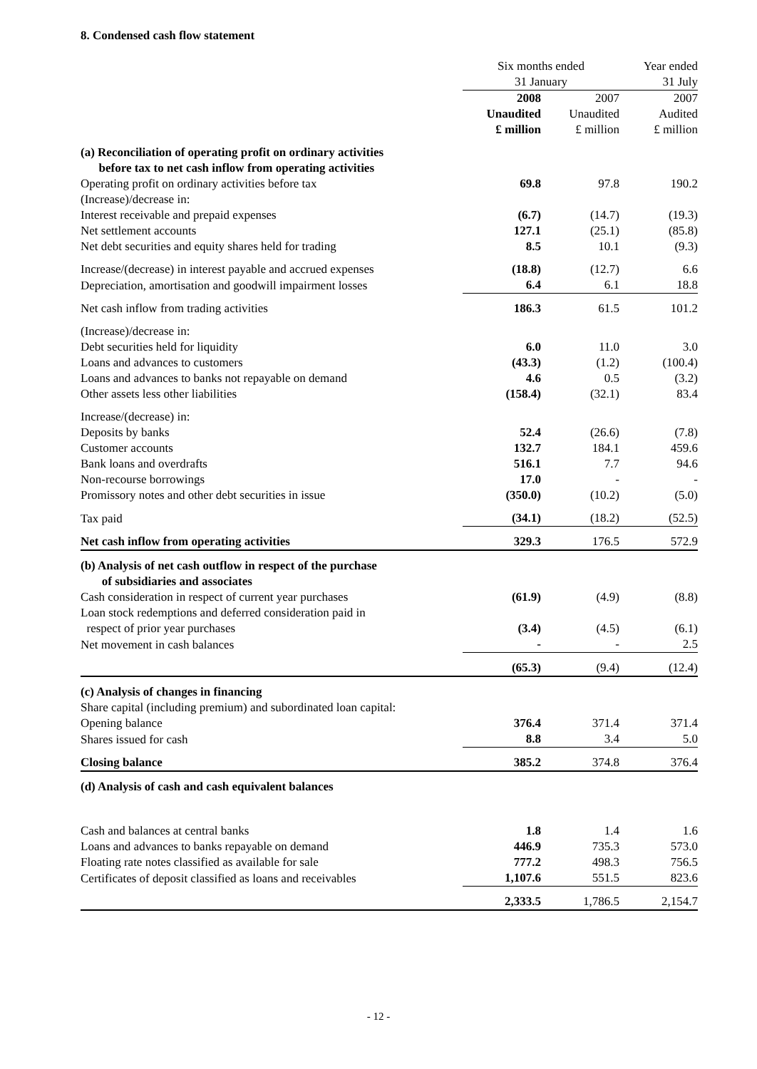8. Condensed cash flow statement
| | Six months ended | | Year ended |
| | 31 January | | 31 July |
| | 2008 | 2007 | 2007 |
| | Unaudited | Unaudited | Audited |
| | £ million | £ million | £ million |
| (a) Reconciliation of operating profit on ordinary activities before tax to net cash inflow from operating activities | | | |
| Operating profit on ordinary activities before tax | 69.8 | 97.8 | 190.2 |
| (Increase)/decrease in: | | | |
| Interest receivable and prepaid expenses | (6.7) | (14.7) | (19.3) |
| Net settlement accounts | 127.1 | (25.1) | (85.8) |
| Net debt securities and equity shares held for trading | 8.5 | 10.1 | (9.3) |
| Increase/(decrease) in interest payable and accrued expenses | (18.8) | (12.7) | 6.6 |
| Depreciation, amortisation and goodwill impairment losses | 6.4 | 6.1 | 18.8 |
| Net cash inflow from trading activities | 186.3 | 61.5 | 101.2 |
| (Increase)/decrease in: | | | |
| Debt securities held for liquidity | 6.0 | 11.0 | 3.0 |
| Loans and advances to customers | (43.3) | (1.2) | (100.4) |
| Loans and advances to banks not repayable on demand | 4.6 | 0.5 | (3.2) |
| Other assets less other liabilities | (158.4) | (32.1) | 83.4 |
| Increase/(decrease) in: | | | |
| Deposits by banks | 52.4 | (26.6) | (7.8) |
| Customer accounts | 132.7 | 184.1 | 459.6 |
| Bank loans and overdrafts | 516.1 | 7.7 | 94.6 |
| Non-recourse borrowings | 17.0 | - | - |
| Promissory notes and other debt securities in issue | (350.0) | (10.2) | (5.0) |
| Tax paid | (34.1) | (18.2) | (52.5) |
| Net cash inflow from operating activities | 329.3 | 176.5 | 572.9 |
| (b) Analysis of net cash outflow in respect of the purchase of subsidiaries and associates | | | |
| Cash consideration in respect of current year purchases | (61.9) | (4.9) | (8.8) |
| Loan stock redemptions and deferred consideration paid in respect of prior year purchases | (3.4) | (4.5) | (6.1) |
| Net movement in cash balances | - | - | 2.5 |
| | (65.3) | (9.4) | (12.4) |
| (c) Analysis of changes in financing | | | |
| Share capital (including premium) and subordinated loan capital: | | | |
| Opening balance | 376.4 | 371.4 | 371.4 |
| Shares issued for cash | 8.8 | 3.4 | 5.0 |
| Closing balance | 385.2 | 374.8 | 376.4 |
| (d) Analysis of cash and cash equivalent balances | | | |
| Cash and balances at central banks | 1.8 | 1.4 | 1.6 |
| Loans and advances to banks repayable on demand | 446.9 | 735.3 | 573.0 |
| Floating rate notes classified as available for sale | 777.2 | 498.3 | 756.5 |
| Certificates of deposit classified as loans and receivables | 1,107.6 | 551.5 | 823.6 |
| | 2,333.5 | 1,786.5 | 2,154.7 |
- 12 -